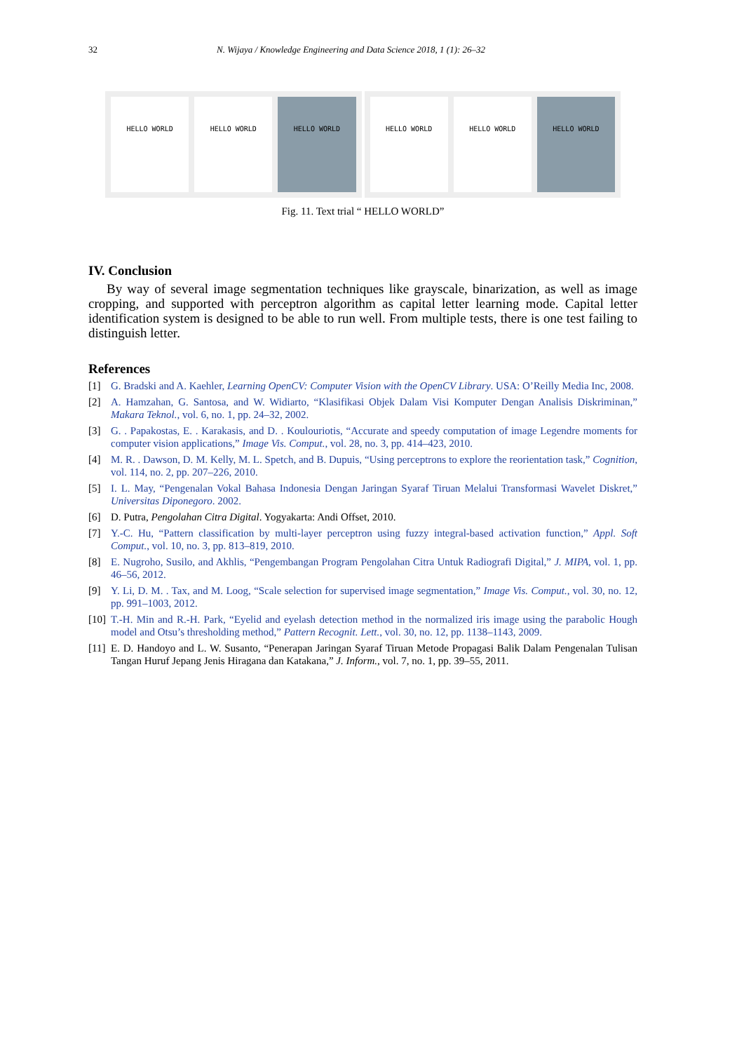32 N. Wijaya / Knowledge Engineering and Data Science 2018, 1 (1): 26–32
HELLO WORLD HELLO WORLD HELLO WORLD
HELLO WORLD HELLO WORLD HELLO WORLD
Fig. 11. Text trial “ HELLO WORLD”
IV. Conclusion
By way of several image segmentation techniques like grayscale, binarization, as well as image cropping, and supported with perceptron algorithm as capital letter learning mode. Capital letter identification system is designed to be able to run well. From multiple tests, there is one test failing to distinguish letter.
References
[1] G. Bradski and A. Kaehler, Learning OpenCV: Computer Vision with the OpenCV Library. USA: O’Reilly Media Inc, 2008.
[2] A. Hamzahan, G. Santosa, and W. Widiarto, “Klasifikasi Objek Dalam Visi Komputer Dengan Analisis Diskriminan,” Makara Teknol., vol. 6, no. 1, pp. 24–32, 2002.
[3] G. . Papakostas, E. . Karakasis, and D. . Koulouriotis, “Accurate and speedy computation of image Legendre moments for computer vision applications,” Image Vis. Comput., vol. 28, no. 3, pp. 414–423, 2010.
[4] M. R. . Dawson, D. M. Kelly, M. L. Spetch, and B. Dupuis, “Using perceptrons to explore the reorientation task,” Cognition, vol. 114, no. 2, pp. 207–226, 2010.
[5] I. L. May, “Pengenalan Vokal Bahasa Indonesia Dengan Jaringan Syaraf Tiruan Melalui Transformasi Wavelet Diskret,” Universitas Diponegoro. 2002.
[6] D. Putra, Pengolahan Citra Digital. Yogyakarta: Andi Offset, 2010.
[7] Y.-C. Hu, “Pattern classification by multi-layer perceptron using fuzzy integral-based activation function,” Appl. Soft Comput., vol. 10, no. 3, pp. 813–819, 2010.
[8] E. Nugroho, Susilo, and Akhlis, “Pengembangan Program Pengolahan Citra Untuk Radiografi Digital,” J. MIPA, vol. 1, pp. 46–56, 2012.
[9] Y. Li, D. M. . Tax, and M. Loog, “Scale selection for supervised image segmentation,” Image Vis. Comput., vol. 30, no. 12, pp. 991–1003, 2012.
[10] T.-H. Min and R.-H. Park, “Eyelid and eyelash detection method in the normalized iris image using the parabolic Hough model and Otsu’s thresholding method,” Pattern Recognit. Lett., vol. 30, no. 12, pp. 1138–1143, 2009.
[11] E. D. Handoyo and L. W. Susanto, “Penerapan Jaringan Syaraf Tiruan Metode Propagasi Balik Dalam Pengenalan Tulisan Tangan Huruf Jepang Jenis Hiragana dan Katakana,” J. Inform., vol. 7, no. 1, pp. 39–55, 2011.